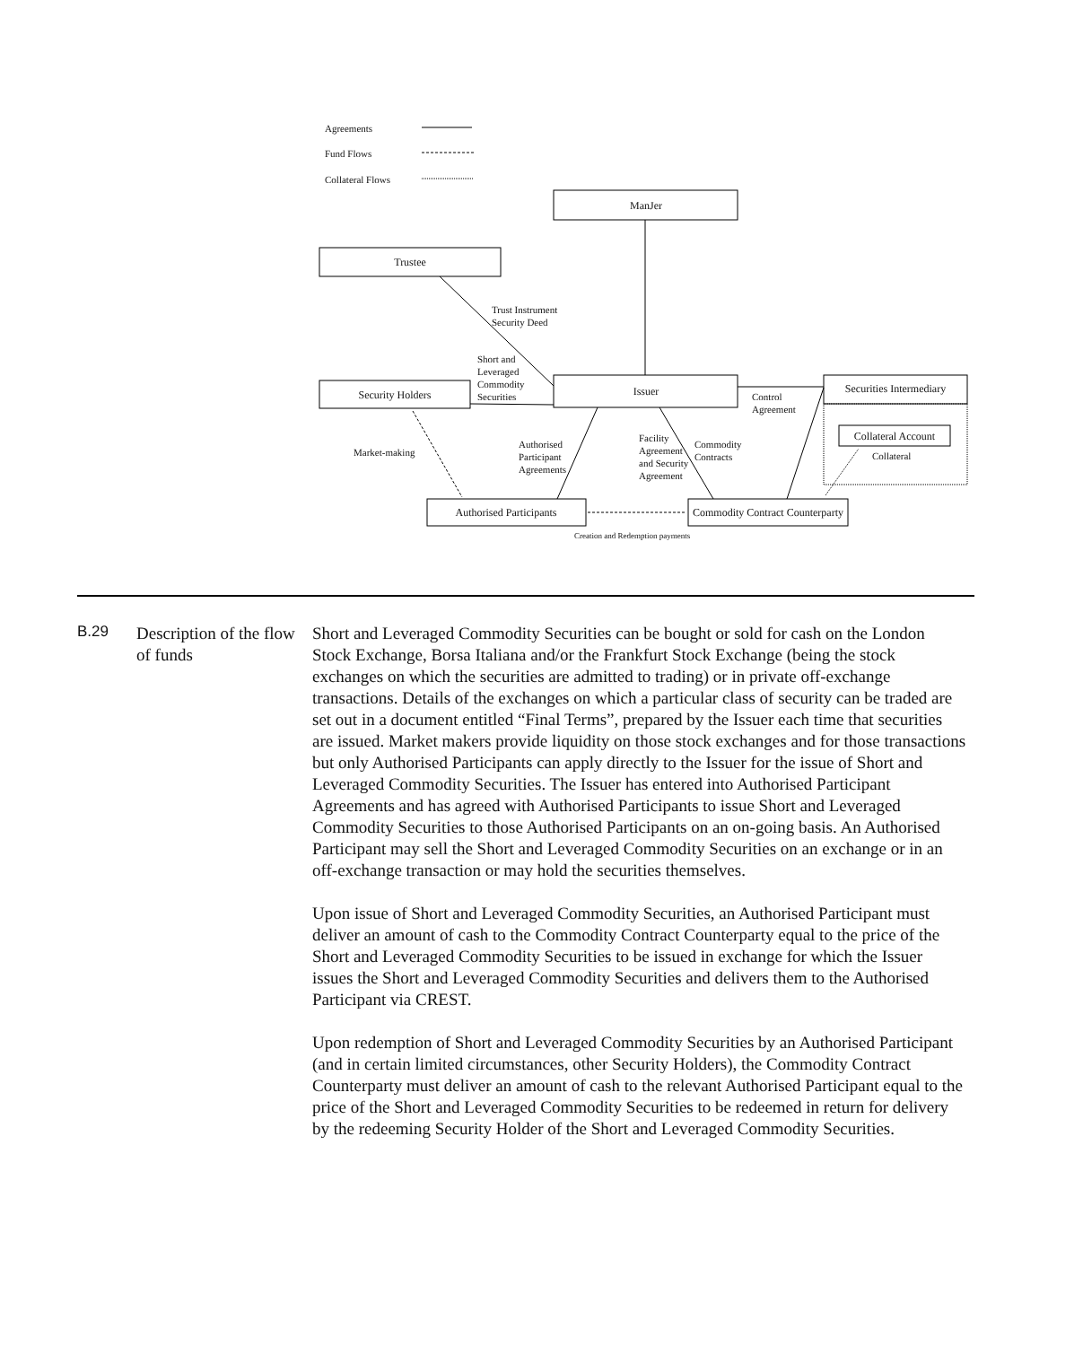Agreements
Fund Flows
Collateral Flows
ManJer
Trustee
Security Holders
Issuer
Securities Intermediary
Collateral Account
Authorised Participants
Commodity Contract Counterparty
Trust Instrument
Security Deed
Short and
Leveraged
Commodity
Securities
Control
Agreement
Market-making
Collateral
Authorised
Participant
Agreements
Facility
Agreement
and Security
Agreement
Commodity
Contracts
Creation and Redemption payments
B.29
Description of the flow of funds
Short and Leveraged Commodity Securities can be bought or sold for cash on the London Stock Exchange, Borsa Italiana and/or the Frankfurt Stock Exchange (being the stock exchanges on which the securities are admitted to trading) or in private off-exchange transactions. Details of the exchanges on which a particular class of security can be traded are set out in a document entitled “Final Terms”, prepared by the Issuer each time that securities are issued. Market makers provide liquidity on those stock exchanges and for those transactions but only Authorised Participants can apply directly to the Issuer for the issue of Short and Leveraged Commodity Securities. The Issuer has entered into Authorised Participant Agreements and has agreed with Authorised Participants to issue Short and Leveraged Commodity Securities to those Authorised Participants on an on-going basis. An Authorised Participant may sell the Short and Leveraged Commodity Securities on an exchange or in an off-exchange transaction or may hold the securities themselves.
Upon issue of Short and Leveraged Commodity Securities, an Authorised Participant must deliver an amount of cash to the Commodity Contract Counterparty equal to the price of the Short and Leveraged Commodity Securities to be issued in exchange for which the Issuer issues the Short and Leveraged Commodity Securities and delivers them to the Authorised Participant via CREST.
Upon redemption of Short and Leveraged Commodity Securities by an Authorised Participant (and in certain limited circumstances, other Security Holders), the Commodity Contract Counterparty must deliver an amount of cash to the relevant Authorised Participant equal to the price of the Short and Leveraged Commodity Securities to be redeemed in return for delivery by the redeeming Security Holder of the Short and Leveraged Commodity Securities.